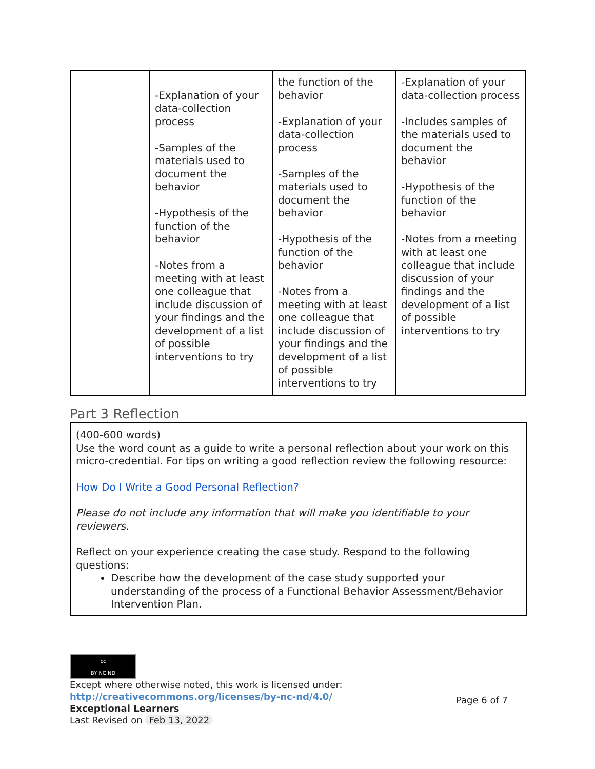| | -Explanation of your data-collection process -Samples of the materials used to document the behavior -Hypothesis of the function of the behavior -Notes from a meeting with at least one colleague that include discussion of your findings and the development of a list of possible interventions to try | the function of the behavior -Explanation of your data-collection process -Samples of the materials used to document the behavior -Hypothesis of the function of the behavior -Notes from a meeting with at least one colleague that include discussion of your findings and the development of a list of possible interventions to try | -Explanation of your data-collection process -Includes samples of the materials used to document the behavior -Hypothesis of the function of the behavior -Notes from a meeting with at least one colleague that include discussion of your findings and the development of a list of possible interventions to try |
Part 3 Reflection
(400-600 words)
Use the word count as a guide to write a personal reflection about your work on this micro-credential. For tips on writing a good reflection review the following resource:
How Do I Write a Good Personal Reflection?
Please do not include any information that will make you identifiable to your reviewers.
Reflect on your experience creating the case study. Respond to the following questions:
Describe how the development of the case study supported your understanding of the process of a Functional Behavior Assessment/Behavior Intervention Plan.
cc
BY NC ND
Except where otherwise noted, this work is licensed under:
http://creativecommons.org/licenses/by-nc-nd/4.0/
Exceptional Learners
Last Revised on Feb 13, 2022
Page 6 of 7